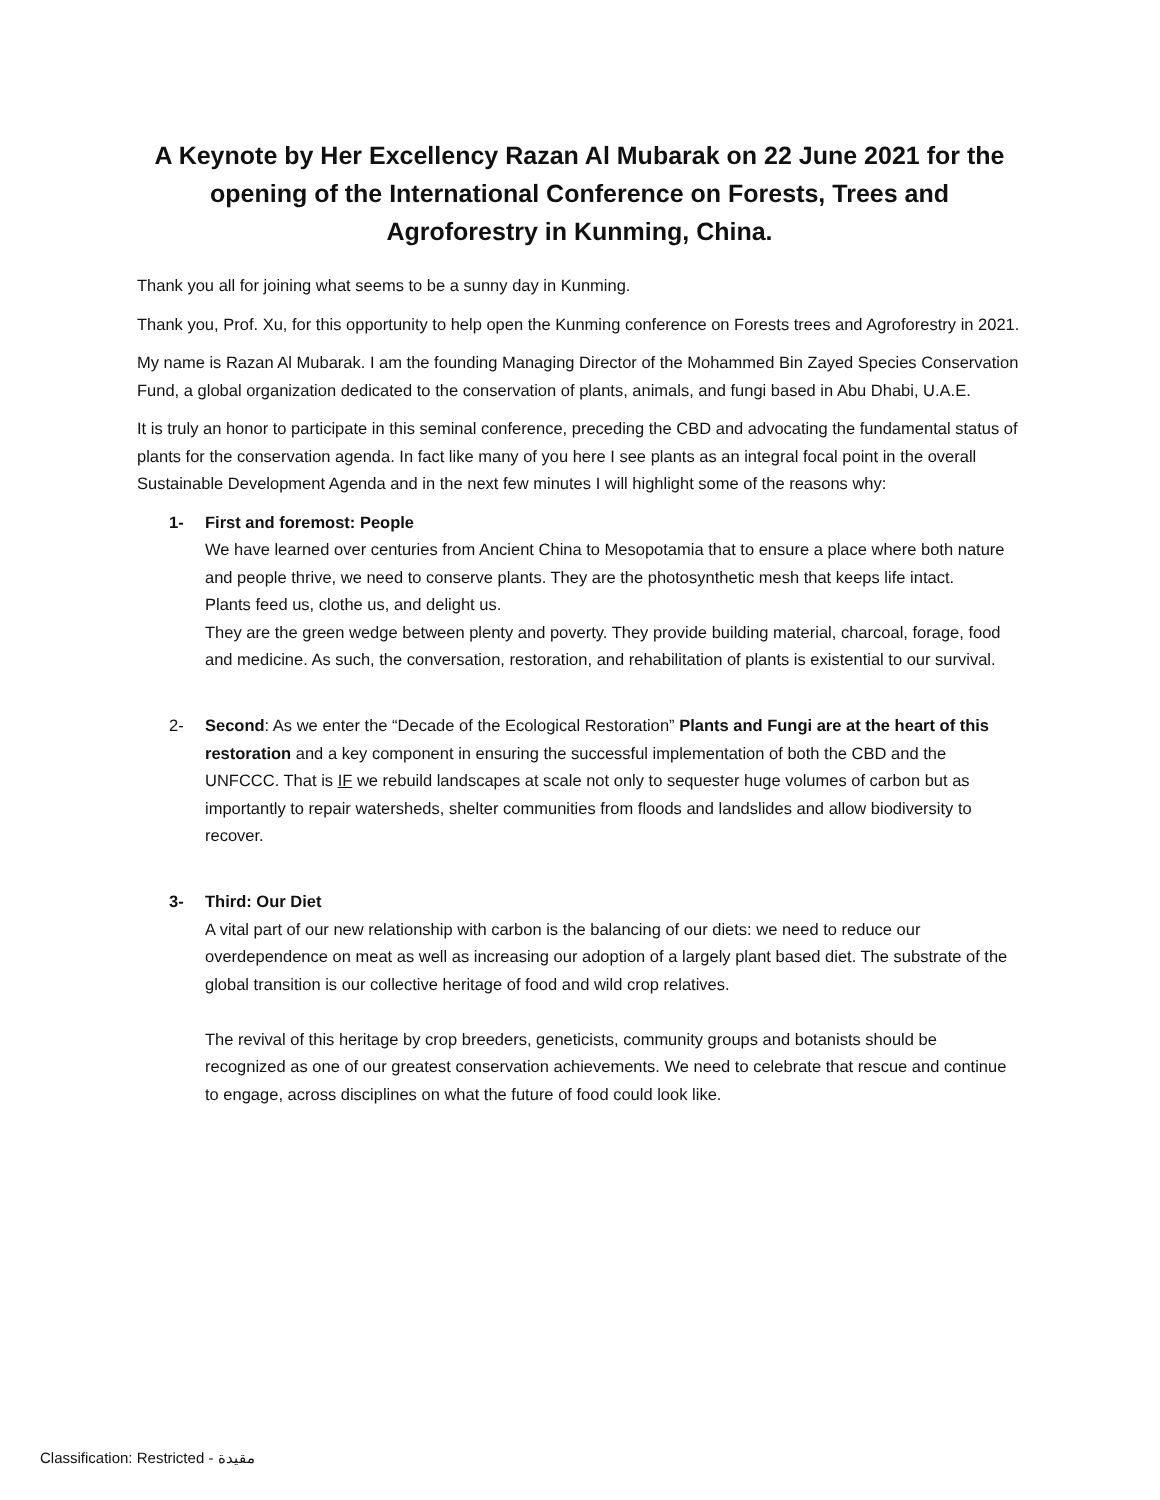A Keynote by Her Excellency Razan Al Mubarak on 22 June 2021 for the opening of the International Conference on Forests, Trees and Agroforestry in Kunming, China.
Thank you all for joining what seems to be a sunny day in Kunming.
Thank you, Prof. Xu, for this opportunity to help open the Kunming conference on Forests trees and Agroforestry in 2021.
My name is Razan Al Mubarak. I am the founding Managing Director of the Mohammed Bin Zayed Species Conservation Fund, a global organization dedicated to the conservation of plants, animals, and fungi based in Abu Dhabi, U.A.E.
It is truly an honor to participate in this seminal conference, preceding the CBD and advocating the fundamental status of plants for the conservation agenda. In fact like many of you here I see plants as an integral focal point in the overall Sustainable Development Agenda and in the next few minutes I will highlight some of the reasons why:
1- First and foremost: People
We have learned over centuries from Ancient China to Mesopotamia that to ensure a place where both nature and people thrive, we need to conserve plants. They are the photosynthetic mesh that keeps life intact.
Plants feed us, clothe us, and delight us.
They are the green wedge between plenty and poverty. They provide building material, charcoal, forage, food and medicine. As such, the conversation, restoration, and rehabilitation of plants is existential to our survival.
2- Second: As we enter the “Decade of the Ecological Restoration” Plants and Fungi are at the heart of this restoration and a key component in ensuring the successful implementation of both the CBD and the UNFCCC. That is IF we rebuild landscapes at scale not only to sequester huge volumes of carbon but as importantly to repair watersheds, shelter communities from floods and landslides and allow biodiversity to recover.
3- Third: Our Diet
A vital part of our new relationship with carbon is the balancing of our diets: we need to reduce our overdependence on meat as well as increasing our adoption of a largely plant based diet. The substrate of the global transition is our collective heritage of food and wild crop relatives.
The revival of this heritage by crop breeders, geneticists, community groups and botanists should be recognized as one of our greatest conservation achievements. We need to celebrate that rescue and continue to engage, across disciplines on what the future of food could look like.
Classification: Restricted - مقيدة